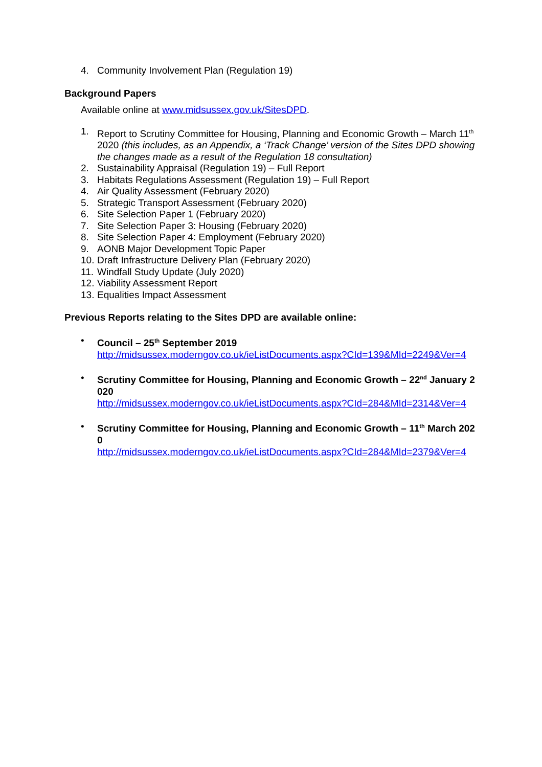4. Community Involvement Plan (Regulation 19)
Background Papers
Available online at www.midsussex.gov.uk/SitesDPD.
1. Report to Scrutiny Committee for Housing, Planning and Economic Growth – March 11<sup>th</sup> 2020 (this includes, as an Appendix, a ‘Track Change’ version of the Sites DPD showing the changes made as a result of the Regulation 18 consultation)
2. Sustainability Appraisal (Regulation 19) – Full Report
3. Habitats Regulations Assessment (Regulation 19) – Full Report
4. Air Quality Assessment (February 2020)
5. Strategic Transport Assessment (February 2020)
6. Site Selection Paper 1 (February 2020)
7. Site Selection Paper 3: Housing (February 2020)
8. Site Selection Paper 4: Employment (February 2020)
9. AONB Major Development Topic Paper
10. Draft Infrastructure Delivery Plan (February 2020)
11. Windfall Study Update (July 2020)
12. Viability Assessment Report
13. Equalities Impact Assessment
Previous Reports relating to the Sites DPD are available online:
• Council – 25<sup>th</sup> September 2019
http://midsussex.moderngov.co.uk/ieListDocuments.aspx?CId=139&MId=2249&Ver=4
• Scrutiny Committee for Housing, Planning and Economic Growth – 22<sup>nd</sup> January 2020
http://midsussex.moderngov.co.uk/ieListDocuments.aspx?CId=284&MId=2314&Ver=4
• Scrutiny Committee for Housing, Planning and Economic Growth – 11<sup>th</sup> March 2020
http://midsussex.moderngov.co.uk/ieListDocuments.aspx?CId=284&MId=2379&Ver=4